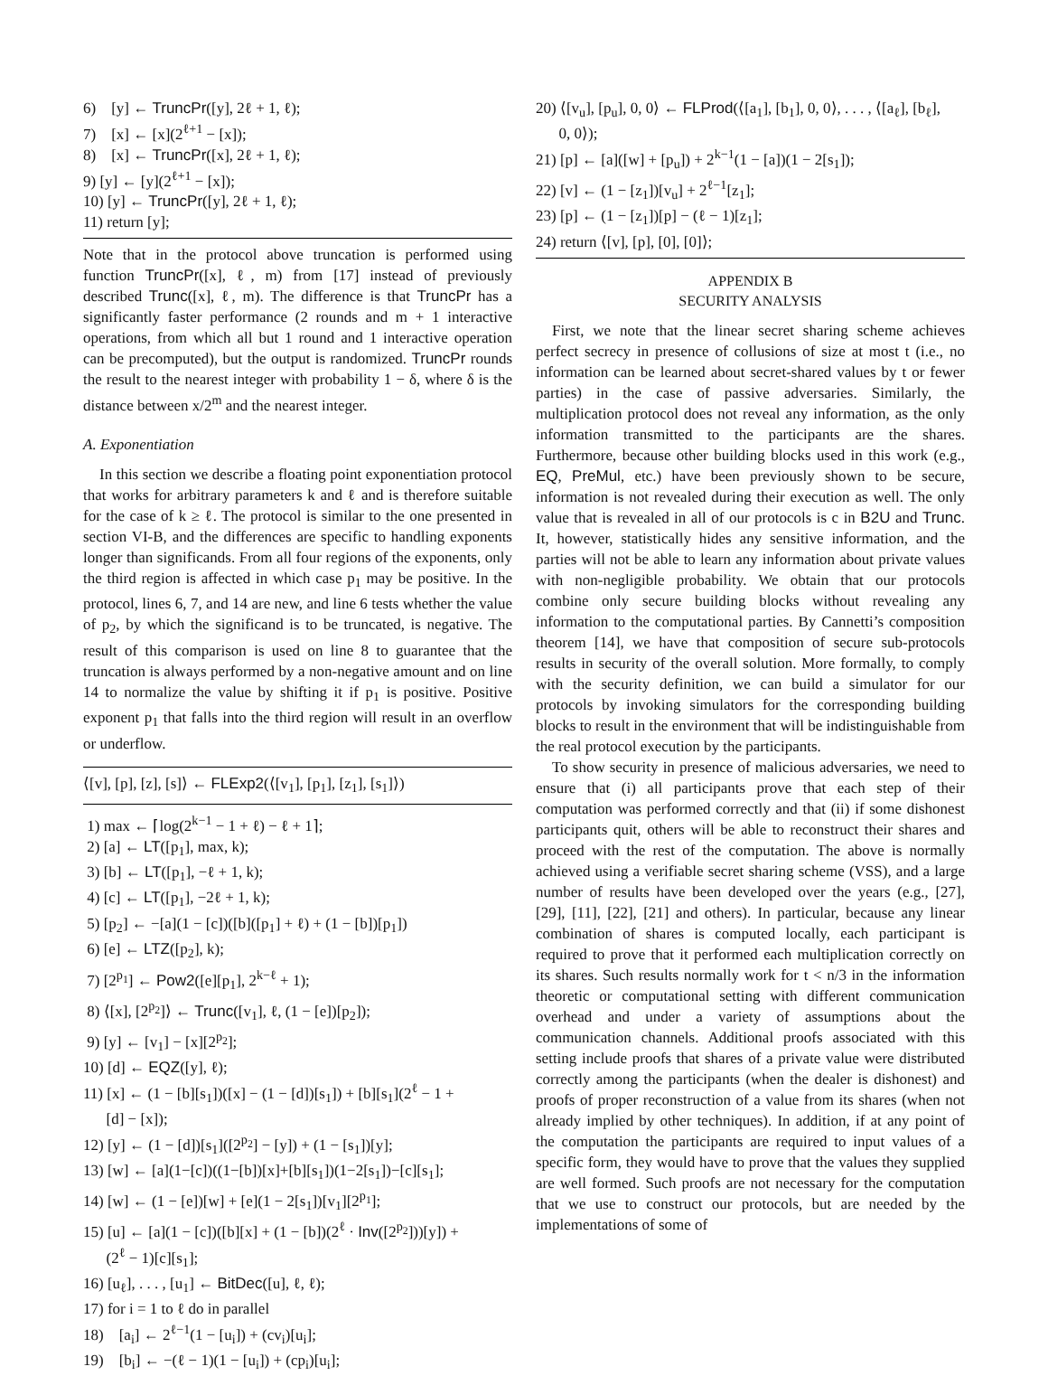6) [y] ← TruncPr([y], 2ℓ + 1, ℓ);
7) [x] ← [x](2<sup>ℓ+1</sup> − [x]);
8) [x] ← TruncPr([x], 2ℓ + 1, ℓ);
9) [y] ← [y](2<sup>ℓ+1</sup> − [x]);
10) [y] ← TruncPr([y], 2ℓ + 1, ℓ);
11) return [y];
Note that in the protocol above truncation is performed using function TruncPr([x], ℓ, m) from [17] instead of previously described Trunc([x], ℓ, m). The difference is that TruncPr has a significantly faster performance (2 rounds and m + 1 interactive operations, from which all but 1 round and 1 interactive operation can be precomputed), but the output is randomized. TruncPr rounds the result to the nearest integer with probability 1 − δ, where δ is the distance between x/2<sup>m</sup> and the nearest integer.
A. Exponentiation
In this section we describe a floating point exponentiation protocol that works for arbitrary parameters k and ℓ and is therefore suitable for the case of k ≥ ℓ. The protocol is similar to the one presented in section VI-B, and the differences are specific to handling exponents longer than significands. From all four regions of the exponents, only the third region is affected in which case p<sub>1</sub> may be positive. In the protocol, lines 6, 7, and 14 are new, and line 6 tests whether the value of p<sub>2</sub>, by which the significand is to be truncated, is negative. The result of this comparison is used on line 8 to guarantee that the truncation is always performed by a non-negative amount and on line 14 to normalize the value by shifting it if p<sub>1</sub> is positive. Positive exponent p<sub>1</sub> that falls into the third region will result in an overflow or underflow.
⟨[v], [p], [z], [s]⟩ ← FLExp2(⟨[v<sub>1</sub>], [p<sub>1</sub>], [z<sub>1</sub>], [s<sub>1</sub>]⟩)
1) max ← ⌈log(2<sup>k−1</sup> − 1 + ℓ) − ℓ + 1⌉;
2) [a] ← LT([p<sub>1</sub>], max, k);
3) [b] ← LT([p<sub>1</sub>], −ℓ + 1, k);
4) [c] ← LT([p<sub>1</sub>], −2ℓ + 1, k);
5) [p<sub>2</sub>] ← −[a](1 − [c])([b]([p<sub>1</sub>] + ℓ) + (1 − [b])[p<sub>1</sub>])
6) [e] ← LTZ([p<sub>2</sub>], k);
7) [2<sup>p<sub>1</sub></sup>] ← Pow2([e][p<sub>1</sub>], 2<sup>k−ℓ</sup> + 1);
8) ⟨[x], [2<sup>p<sub>2</sub></sup>]⟩ ← Trunc([v<sub>1</sub>], ℓ, (1 − [e])[p<sub>2</sub>]);
9) [y] ← [v<sub>1</sub>] − [x][2<sup>p<sub>2</sub></sup>];
10) [d] ← EQZ([y], ℓ);
11) [x] ← (1 − [b][s<sub>1</sub>])([x] − (1 − [d])[s<sub>1</sub>]) + [b][s<sub>1</sub>](2<sup>ℓ</sup> − 1 +
[d] − [x]);
12) [y] ← (1 − [d])[s<sub>1</sub>]([2<sup>p<sub>2</sub></sup>] − [y]) + (1 − [s<sub>1</sub>])[y];
13) [w] ← [a](1−[c])((1−[b])[x]+[b][s<sub>1</sub>])(1−2[s<sub>1</sub>])−[c][s<sub>1</sub>];
14) [w] ← (1 − [e])[w] + [e](1 − 2[s<sub>1</sub>])[v<sub>1</sub>][2<sup>p<sub>1</sub></sup>];
15) [u] ← [a](1 − [c])([b][x] + (1 − [b])(2<sup>ℓ</sup> · Inv([2<sup>p<sub>2</sub></sup>]))[y]) +
(2<sup>ℓ</sup> − 1)[c][s<sub>1</sub>];
16) [u<sub>ℓ</sub>], . . . , [u<sub>1</sub>] ← BitDec([u], ℓ, ℓ);
17) for i = 1 to ℓ do in parallel
18) [a<sub>i</sub>] ← 2<sup>ℓ−1</sup>(1 − [u<sub>i</sub>]) + (cv<sub>i</sub>)[u<sub>i</sub>];
19) [b<sub>i</sub>] ← −(ℓ − 1)(1 − [u<sub>i</sub>]) + (cp<sub>i</sub>)[u<sub>i</sub>];
20) ⟨[v<sub>u</sub>], [p<sub>u</sub>], 0, 0⟩ ← FLProd(⟨[a<sub>1</sub>], [b<sub>1</sub>], 0, 0⟩, . . . , ⟨[a<sub>ℓ</sub>], [b<sub>ℓ</sub>],
0, 0⟩);
21) [p] ← [a]([w] + [p<sub>u</sub>]) + 2<sup>k−1</sup>(1 − [a])(1 − 2[s<sub>1</sub>]);
22) [v] ← (1 − [z<sub>1</sub>])[v<sub>u</sub>] + 2<sup>ℓ−1</sup>[z<sub>1</sub>];
23) [p] ← (1 − [z<sub>1</sub>])[p] − (ℓ − 1)[z<sub>1</sub>];
24) return ⟨[v], [p], [0], [0]⟩;
APPENDIX B
SECURITY ANALYSIS
First, we note that the linear secret sharing scheme achieves perfect secrecy in presence of collusions of size at most t (i.e., no information can be learned about secret-shared values by t or fewer parties) in the case of passive adversaries. Similarly, the multiplication protocol does not reveal any information, as the only information transmitted to the participants are the shares. Furthermore, because other building blocks used in this work (e.g., EQ, PreMul, etc.) have been previously shown to be secure, information is not revealed during their execution as well. The only value that is revealed in all of our protocols is c in B2U and Trunc. It, however, statistically hides any sensitive information, and the parties will not be able to learn any information about private values with non-negligible probability. We obtain that our protocols combine only secure building blocks without revealing any information to the computational parties. By Cannetti’s composition theorem [14], we have that composition of secure sub-protocols results in security of the overall solution. More formally, to comply with the security definition, we can build a simulator for our protocols by invoking simulators for the corresponding building blocks to result in the environment that will be indistinguishable from the real protocol execution by the participants.
To show security in presence of malicious adversaries, we need to ensure that (i) all participants prove that each step of their computation was performed correctly and that (ii) if some dishonest participants quit, others will be able to reconstruct their shares and proceed with the rest of the computation. The above is normally achieved using a verifiable secret sharing scheme (VSS), and a large number of results have been developed over the years (e.g., [27], [29], [11], [22], [21] and others). In particular, because any linear combination of shares is computed locally, each participant is required to prove that it performed each multiplication correctly on its shares. Such results normally work for t < n/3 in the information theoretic or computational setting with different communication overhead and under a variety of assumptions about the communication channels. Additional proofs associated with this setting include proofs that shares of a private value were distributed correctly among the participants (when the dealer is dishonest) and proofs of proper reconstruction of a value from its shares (when not already implied by other techniques). In addition, if at any point of the computation the participants are required to input values of a specific form, they would have to prove that the values they supplied are well formed. Such proofs are not necessary for the computation that we use to construct our protocols, but are needed by the implementations of some of